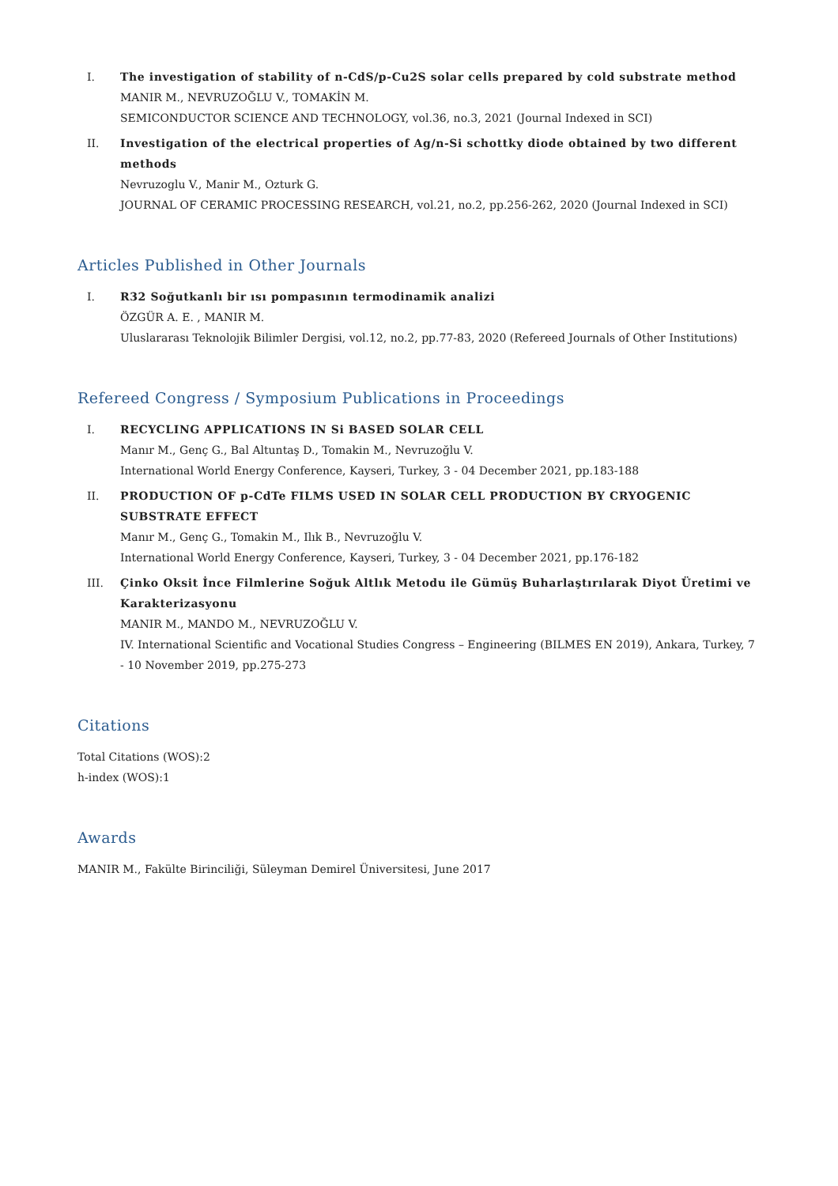I. The investigation of stability of n-CdS/p-Cu2S solar cells prepared by cold substrate method
MANIR M., NEVRUZOĞLU V., TOMAKİN M.
SEMICONDUCTOR SCIENCE AND TECHNOLOGY, vol.36, no.3, 2021 (Journal Indexed in SCI)
II. Investigation of the electrical properties of Ag/n-Si schottky diode obtained by two different methods
Nevruzoglu V., Manir M., Ozturk G.
JOURNAL OF CERAMIC PROCESSING RESEARCH, vol.21, no.2, pp.256-262, 2020 (Journal Indexed in SCI)
Articles Published in Other Journals
I. R32 Soğutkanlı bir ısı pompasının termodinamik analizi
ÖZGÜR A. E. , MANIR M.
Uluslararası Teknolojik Bilimler Dergisi, vol.12, no.2, pp.77-83, 2020 (Refereed Journals of Other Institutions)
Refereed Congress / Symposium Publications in Proceedings
I. RECYCLING APPLICATIONS IN Si BASED SOLAR CELL
Manır M., Genç G., Bal Altuntaş D., Tomakin M., Nevruzoğlu V.
International World Energy Conference, Kayseri, Turkey, 3 - 04 December 2021, pp.183-188
II. PRODUCTION OF p-CdTe FILMS USED IN SOLAR CELL PRODUCTION BY CRYOGENIC SUBSTRATE EFFECT
Manır M., Genç G., Tomakin M., Ilık B., Nevruzoğlu V.
International World Energy Conference, Kayseri, Turkey, 3 - 04 December 2021, pp.176-182
III. Çinko Oksit İnce Filmlerine Soğuk Altlık Metodu ile Gümüş Buharlaştırılarak Diyot Üretimi ve Karakterizasyonu
MANIR M., MANDO M., NEVRUZOĞLU V.
IV. International Scientific and Vocational Studies Congress – Engineering (BILMES EN 2019), Ankara, Turkey, 7 - 10 November 2019, pp.275-273
Citations
Total Citations (WOS):2
h-index (WOS):1
Awards
MANIR M., Fakülte Birinciliği, Süleyman Demirel Üniversitesi, June 2017